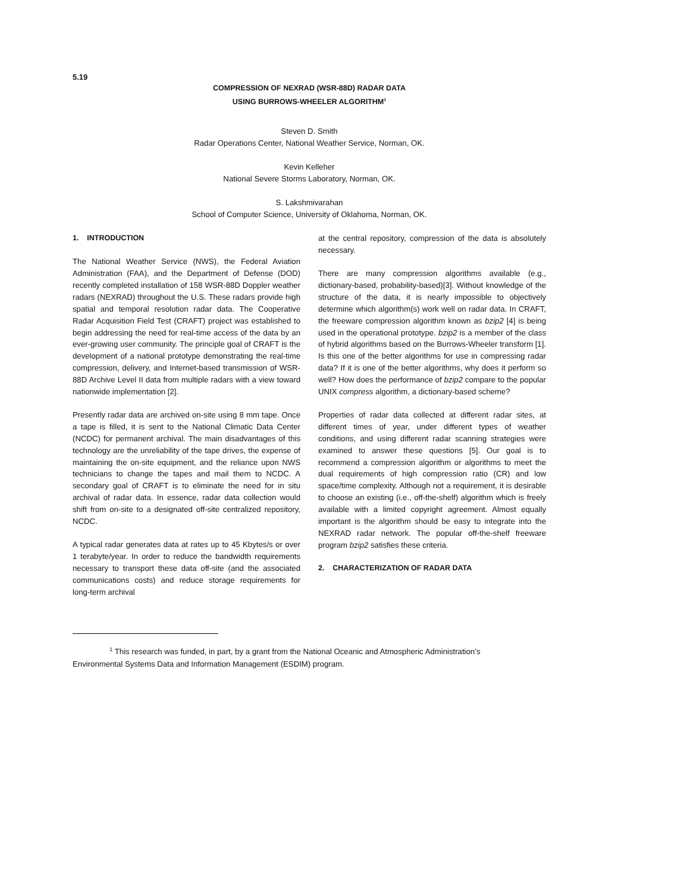5.19
COMPRESSION OF NEXRAD (WSR-88D) RADAR DATA
USING BURROWS-WHEELER ALGORITHM<sup>1</sup>
Steven D. Smith
Radar Operations Center, National Weather Service, Norman, OK.
Kevin Kelleher
National Severe Storms Laboratory, Norman, OK.
S. Lakshmivarahan
School of Computer Science, University of Oklahoma, Norman, OK.
1. INTRODUCTION
The National Weather Service (NWS), the Federal Aviation Administration (FAA), and the Department of Defense (DOD) recently completed installation of 158 WSR-88D Doppler weather radars (NEXRAD) throughout the U.S. These radars provide high spatial and temporal resolution radar data. The Cooperative Radar Acquisition Field Test (CRAFT) project was established to begin addressing the need for real-time access of the data by an ever-growing user community. The principle goal of CRAFT is the development of a national prototype demonstrating the real-time compression, delivery, and Internet-based transmission of WSR-88D Archive Level II data from multiple radars with a view toward nationwide implementation [2].
Presently radar data are archived on-site using 8 mm tape. Once a tape is filled, it is sent to the National Climatic Data Center (NCDC) for permanent archival. The main disadvantages of this technology are the unreliability of the tape drives, the expense of maintaining the on-site equipment, and the reliance upon NWS technicians to change the tapes and mail them to NCDC. A secondary goal of CRAFT is to eliminate the need for in situ archival of radar data. In essence, radar data collection would shift from on-site to a designated off-site centralized repository, NCDC.
A typical radar generates data at rates up to 45 Kbytes/s or over 1 terabyte/year. In order to reduce the bandwidth requirements necessary to transport these data off-site (and the associated communications costs) and reduce storage requirements for long-term archival
at the central repository, compression of the data is absolutely necessary.
There are many compression algorithms available (e.g., dictionary-based, probability-based)[3]. Without knowledge of the structure of the data, it is nearly impossible to objectively determine which algorithm(s) work well on radar data. In CRAFT, the freeware compression algorithm known as bzip2 [4] is being used in the operational prototype. bzip2 is a member of the class of hybrid algorithms based on the Burrows-Wheeler transform [1]. Is this one of the better algorithms for use in compressing radar data? If it is one of the better algorithms, why does it perform so well? How does the performance of bzip2 compare to the popular UNIX compress algorithm, a dictionary-based scheme?
Properties of radar data collected at different radar sites, at different times of year, under different types of weather conditions, and using different radar scanning strategies were examined to answer these questions [5]. Our goal is to recommend a compression algorithm or algorithms to meet the dual requirements of high compression ratio (CR) and low space/time complexity. Although not a requirement, it is desirable to choose an existing (i.e., off-the-shelf) algorithm which is freely available with a limited copyright agreement. Almost equally important is the algorithm should be easy to integrate into the NEXRAD radar network. The popular off-the-shelf freeware program bzip2 satisfies these criteria.
2. CHARACTERIZATION OF RADAR DATA
<sup>1</sup> This research was funded, in part, by a grant from the National Oceanic and Atmospheric Administration’s Environmental Systems Data and Information Management (ESDIM) program.